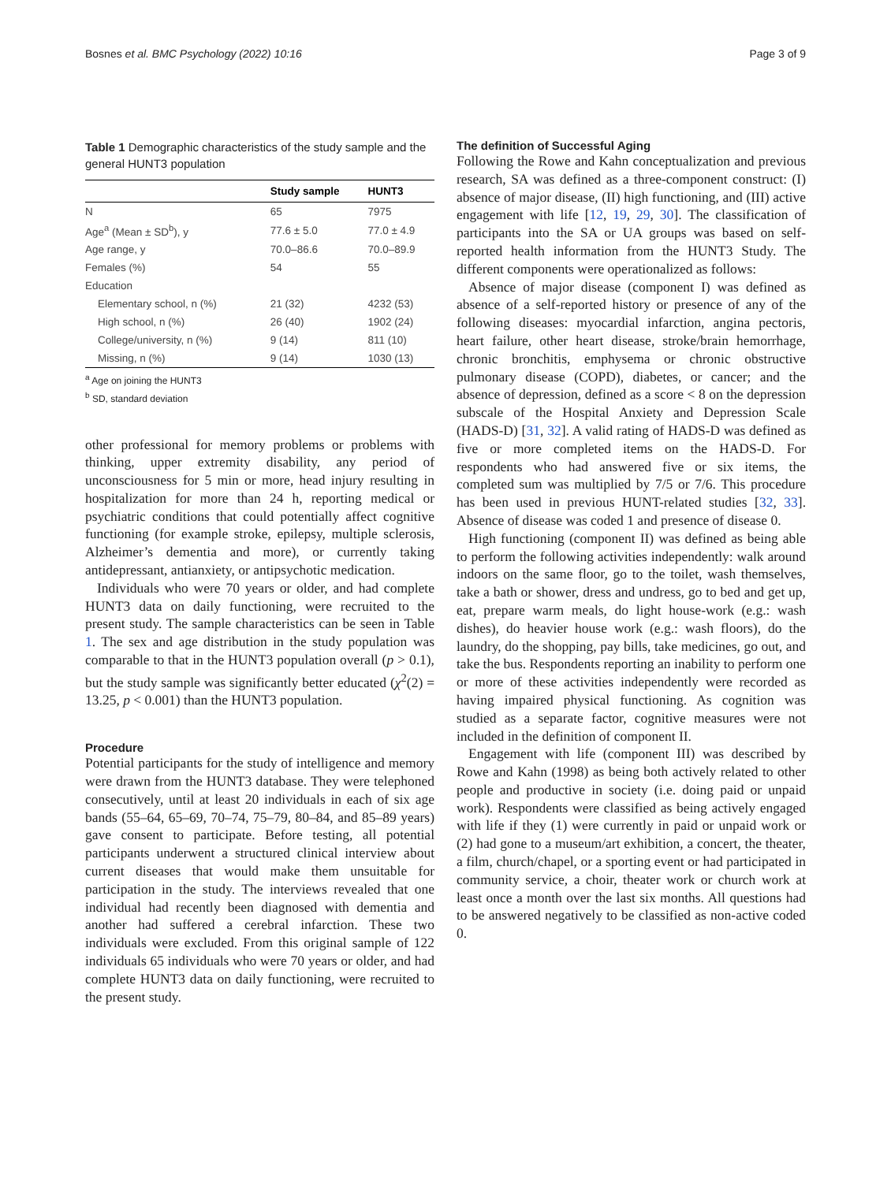Bosnes et al. BMC Psychology (2022) 10:16 Page 3 of 9
Table 1 Demographic characteristics of the study sample and the general HUNT3 population
| | Study sample | HUNT3 |
| --- | --- | --- |
| N | 65 | 7975 |
| Age<sup>a</sup> (Mean ± SD<sup>b</sup>), y | 77.6 ± 5.0 | 77.0 ± 4.9 |
| Age range, y | 70.0–86.6 | 70.0–89.9 |
| Females (%) | 54 | 55 |
| Education | | |
| Elementary school, n (%) | 21 (32) | 4232 (53) |
| High school, n (%) | 26 (40) | 1902 (24) |
| College/university, n (%) | 9 (14) | 811 (10) |
| Missing, n (%) | 9 (14) | 1030 (13) |
<sup>a</sup> Age on joining the HUNT3
<sup>b</sup> SD, standard deviation
other professional for memory problems or problems with thinking, upper extremity disability, any period of unconsciousness for 5 min or more, head injury resulting in hospitalization for more than 24 h, reporting medical or psychiatric conditions that could potentially affect cognitive functioning (for example stroke, epilepsy, multiple sclerosis, Alzheimer’s dementia and more), or currently taking antidepressant, antianxiety, or antipsychotic medication.
Individuals who were 70 years or older, and had complete HUNT3 data on daily functioning, were recruited to the present study. The sample characteristics can be seen in Table 1. The sex and age distribution in the study population was comparable to that in the HUNT3 population overall (p > 0.1), but the study sample was significantly better educated (χ<sup>2</sup>(2) = 13.25, p < 0.001) than the HUNT3 population.
Procedure
Potential participants for the study of intelligence and memory were drawn from the HUNT3 database. They were telephoned consecutively, until at least 20 individuals in each of six age bands (55–64, 65–69, 70–74, 75–79, 80–84, and 85–89 years) gave consent to participate. Before testing, all potential participants underwent a structured clinical interview about current diseases that would make them unsuitable for participation in the study. The interviews revealed that one individual had recently been diagnosed with dementia and another had suffered a cerebral infarction. These two individuals were excluded. From this original sample of 122 individuals 65 individuals who were 70 years or older, and had complete HUNT3 data on daily functioning, were recruited to the present study.
The definition of Successful Aging
Following the Rowe and Kahn conceptualization and previous research, SA was defined as a three-component construct: (I) absence of major disease, (II) high functioning, and (III) active engagement with life [12, 19, 29, 30]. The classification of participants into the SA or UA groups was based on self-reported health information from the HUNT3 Study. The different components were operationalized as follows:
Absence of major disease (component I) was defined as absence of a self-reported history or presence of any of the following diseases: myocardial infarction, angina pectoris, heart failure, other heart disease, stroke/brain hemorrhage, chronic bronchitis, emphysema or chronic obstructive pulmonary disease (COPD), diabetes, or cancer; and the absence of depression, defined as a score < 8 on the depression subscale of the Hospital Anxiety and Depression Scale (HADS-D) [31, 32]. A valid rating of HADS-D was defined as five or more completed items on the HADS-D. For respondents who had answered five or six items, the completed sum was multiplied by 7/5 or 7/6. This procedure has been used in previous HUNT-related studies [32, 33]. Absence of disease was coded 1 and presence of disease 0.
High functioning (component II) was defined as being able to perform the following activities independently: walk around indoors on the same floor, go to the toilet, wash themselves, take a bath or shower, dress and undress, go to bed and get up, eat, prepare warm meals, do light house-work (e.g.: wash dishes), do heavier house work (e.g.: wash floors), do the laundry, do the shopping, pay bills, take medicines, go out, and take the bus. Respondents reporting an inability to perform one or more of these activities independently were recorded as having impaired physical functioning. As cognition was studied as a separate factor, cognitive measures were not included in the definition of component II.
Engagement with life (component III) was described by Rowe and Kahn (1998) as being both actively related to other people and productive in society (i.e. doing paid or unpaid work). Respondents were classified as being actively engaged with life if they (1) were currently in paid or unpaid work or (2) had gone to a museum/art exhibition, a concert, the theater, a film, church/chapel, or a sporting event or had participated in community service, a choir, theater work or church work at least once a month over the last six months. All questions had to be answered negatively to be classified as non-active coded 0.